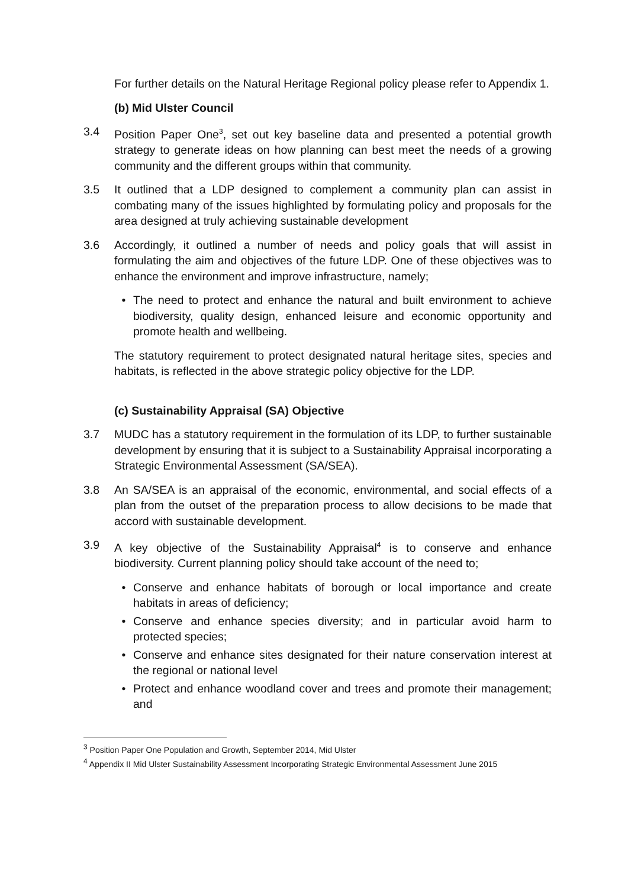For further details on the Natural Heritage Regional policy please refer to Appendix 1.
(b) Mid Ulster Council
3.4 Position Paper One<sup>3</sup>, set out key baseline data and presented a potential growth strategy to generate ideas on how planning can best meet the needs of a growing community and the different groups within that community.
3.5 It outlined that a LDP designed to complement a community plan can assist in combating many of the issues highlighted by formulating policy and proposals for the area designed at truly achieving sustainable development
3.6 Accordingly, it outlined a number of needs and policy goals that will assist in formulating the aim and objectives of the future LDP. One of these objectives was to enhance the environment and improve infrastructure, namely;
• The need to protect and enhance the natural and built environment to achieve biodiversity, quality design, enhanced leisure and economic opportunity and promote health and wellbeing.
The statutory requirement to protect designated natural heritage sites, species and habitats, is reflected in the above strategic policy objective for the LDP.
(c) Sustainability Appraisal (SA) Objective
3.7 MUDC has a statutory requirement in the formulation of its LDP, to further sustainable development by ensuring that it is subject to a Sustainability Appraisal incorporating a Strategic Environmental Assessment (SA/SEA).
3.8 An SA/SEA is an appraisal of the economic, environmental, and social effects of a plan from the outset of the preparation process to allow decisions to be made that accord with sustainable development.
3.9 A key objective of the Sustainability Appraisal<sup>4</sup> is to conserve and enhance biodiversity. Current planning policy should take account of the need to;
• Conserve and enhance habitats of borough or local importance and create habitats in areas of deficiency;
• Conserve and enhance species diversity; and in particular avoid harm to protected species;
• Conserve and enhance sites designated for their nature conservation interest at the regional or national level
• Protect and enhance woodland cover and trees and promote their management; and
<sup>3</sup> Position Paper One Population and Growth, September 2014, Mid Ulster
<sup>4</sup> Appendix II Mid Ulster Sustainability Assessment Incorporating Strategic Environmental Assessment June 2015